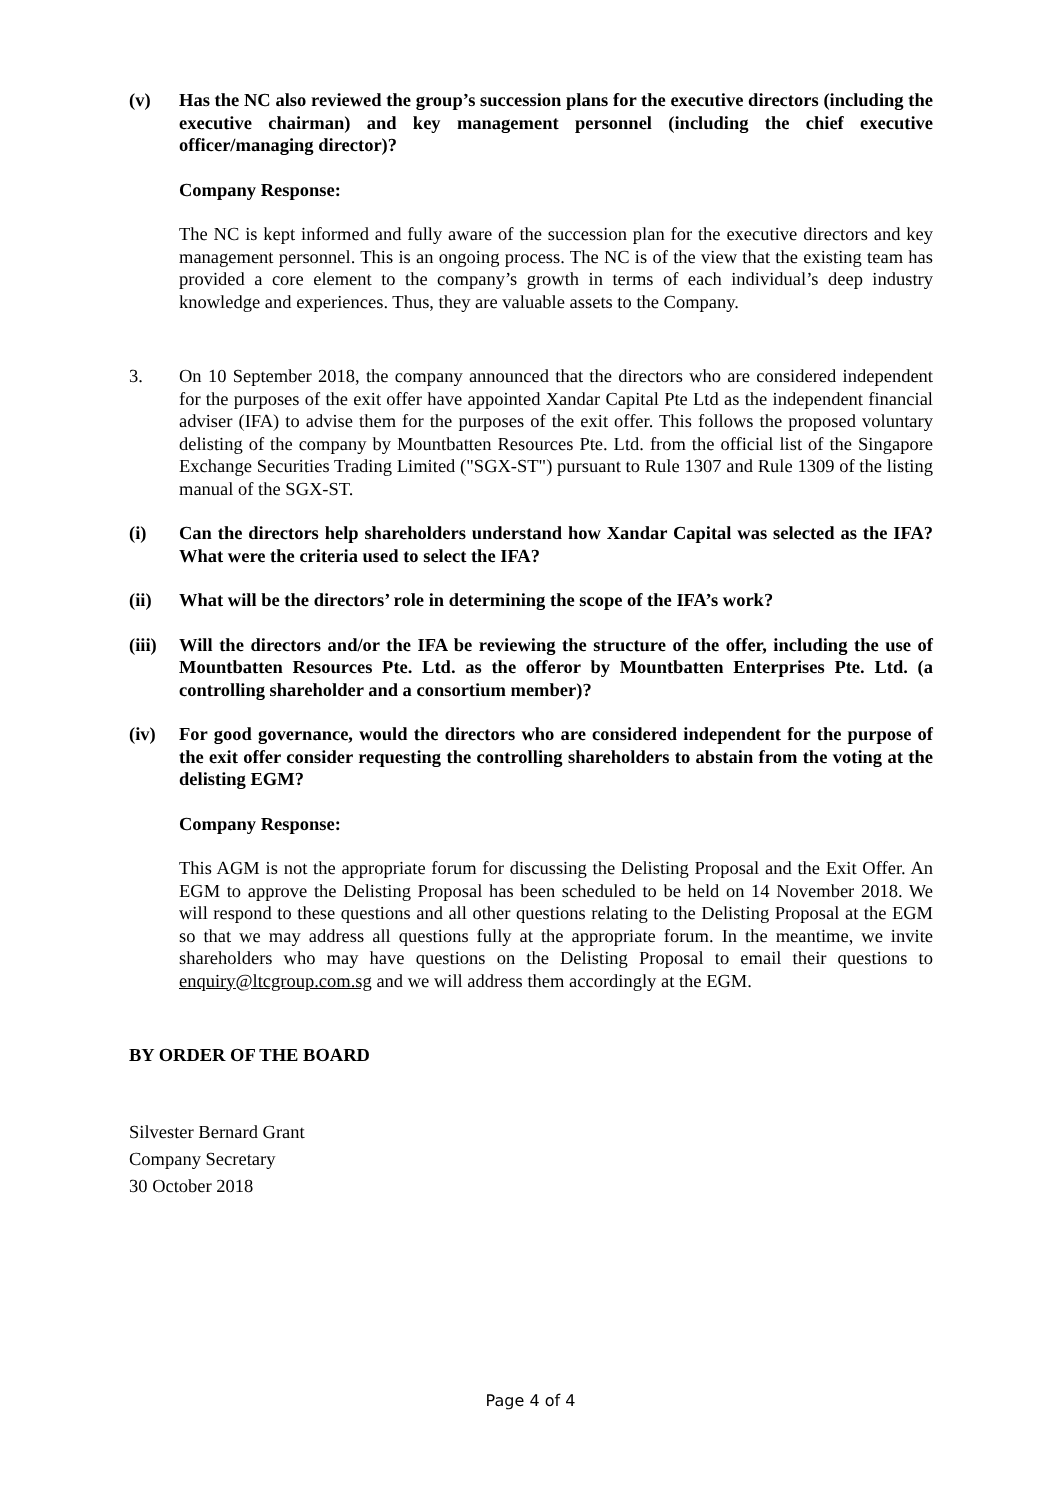(v) Has the NC also reviewed the group’s succession plans for the executive directors (including the executive chairman) and key management personnel (including the chief executive officer/managing director)?
Company Response:
The NC is kept informed and fully aware of the succession plan for the executive directors and key management personnel. This is an ongoing process. The NC is of the view that the existing team has provided a core element to the company’s growth in terms of each individual’s deep industry knowledge and experiences. Thus, they are valuable assets to the Company.
3. On 10 September 2018, the company announced that the directors who are considered independent for the purposes of the exit offer have appointed Xandar Capital Pte Ltd as the independent financial adviser (IFA) to advise them for the purposes of the exit offer. This follows the proposed voluntary delisting of the company by Mountbatten Resources Pte. Ltd. from the official list of the Singapore Exchange Securities Trading Limited ("SGX-ST") pursuant to Rule 1307 and Rule 1309 of the listing manual of the SGX-ST.
(i) Can the directors help shareholders understand how Xandar Capital was selected as the IFA? What were the criteria used to select the IFA?
(ii) What will be the directors’ role in determining the scope of the IFA’s work?
(iii)
Will the directors and/or the IFA be reviewing the structure of the offer, including the use of Mountbatten Resources Pte. Ltd. as the offeror by Mountbatten Enterprises Pte. Ltd. (a controlling shareholder and a consortium member)?
(iv) For good governance, would the directors who are considered independent for the purpose of the exit offer consider requesting the controlling shareholders to abstain from the voting at the delisting EGM?
Company Response:
This AGM is not the appropriate forum for discussing the Delisting Proposal and the Exit Offer. An EGM to approve the Delisting Proposal has been scheduled to be held on 14 November 2018. We will respond to these questions and all other questions relating to the Delisting Proposal at the EGM so that we may address all questions fully at the appropriate forum. In the meantime, we invite shareholders who may have questions on the Delisting Proposal to email their questions to enquiry@ltcgroup.com.sg and we will address them accordingly at the EGM.
BY ORDER OF THE BOARD
Silvester Bernard Grant
Company Secretary
30 October 2018
Page 4 of 4